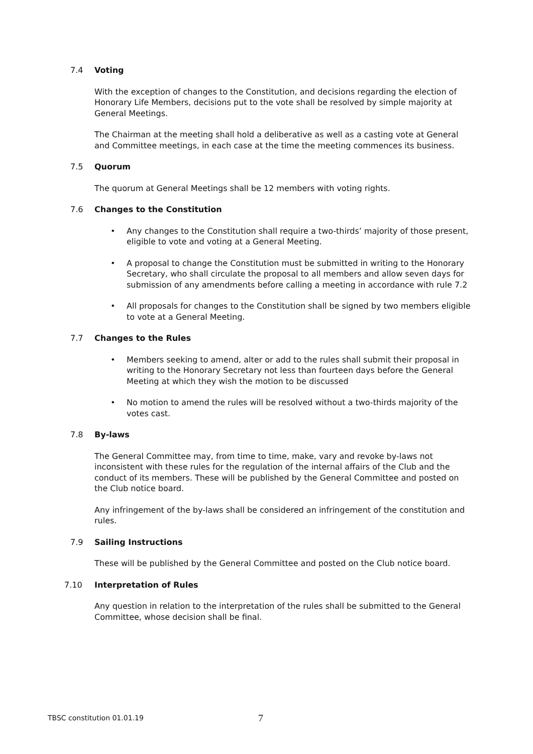7.4
Voting
With the exception of changes to the Constitution, and decisions regarding the election of Honorary Life Members, decisions put to the vote shall be resolved by simple majority at General Meetings.
The Chairman at the meeting shall hold a deliberative as well as a casting vote at General and Committee meetings, in each case at the time the meeting commences its business.
7.5
Quorum
The quorum at General Meetings shall be 12 members with voting rights.
7.6
Changes to the Constitution
• Any changes to the Constitution shall require a two-thirds’ majority of those present, eligible to vote and voting at a General Meeting.
• A proposal to change the Constitution must be submitted in writing to the Honorary Secretary, who shall circulate the proposal to all members and allow seven days for submission of any amendments before calling a meeting in accordance with rule 7.2
• All proposals for changes to the Constitution shall be signed by two members eligible to vote at a General Meeting.
7.7
Changes to the Rules
• Members seeking to amend, alter or add to the rules shall submit their proposal in writing to the Honorary Secretary not less than fourteen days before the General Meeting at which they wish the motion to be discussed
• No motion to amend the rules will be resolved without a two-thirds majority of the votes cast.
7.8
By-laws
The General Committee may, from time to time, make, vary and revoke by-laws not inconsistent with these rules for the regulation of the internal affairs of the Club and the conduct of its members. These will be published by the General Committee and posted on the Club notice board.
Any infringement of the by-laws shall be considered an infringement of the constitution and rules.
7.9
Sailing Instructions
These will be published by the General Committee and posted on the Club notice board.
7.10
Interpretation of Rules
Any question in relation to the interpretation of the rules shall be submitted to the General Committee, whose decision shall be final.
TBSC constitution 01.01.19 7